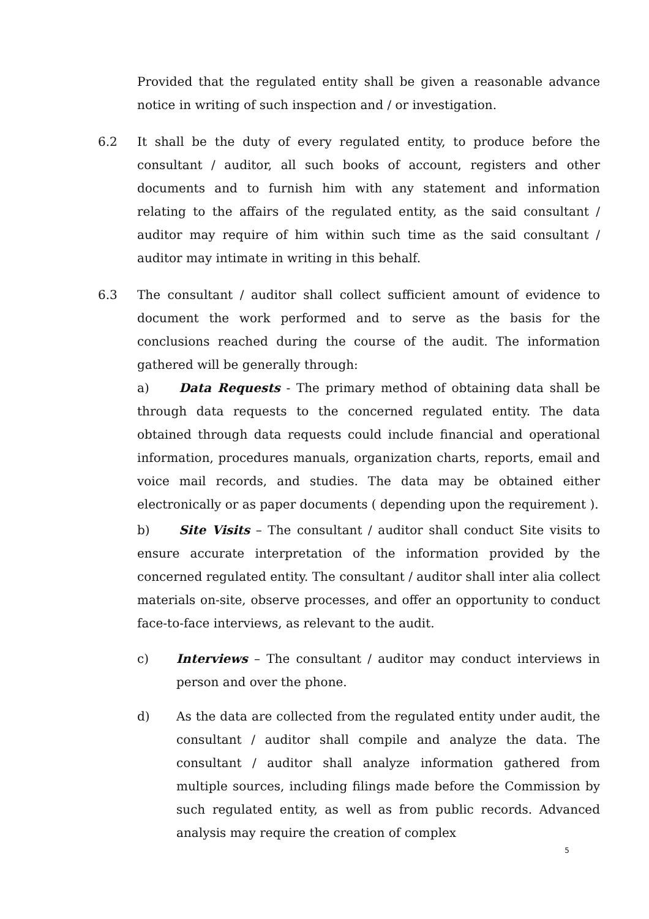Provided that the regulated entity shall be given a reasonable advance notice in writing of such inspection and / or investigation.
6.2 It shall be the duty of every regulated entity, to produce before the consultant / auditor, all such books of account, registers and other documents and to furnish him with any statement and information relating to the affairs of the regulated entity, as the said consultant / auditor may require of him within such time as the said consultant / auditor may intimate in writing in this behalf.
6.3 The consultant / auditor shall collect sufficient amount of evidence to document the work performed and to serve as the basis for the conclusions reached during the course of the audit. The information gathered will be generally through:
a) Data Requests - The primary method of obtaining data shall be through data requests to the concerned regulated entity. The data obtained through data requests could include financial and operational information, procedures manuals, organization charts, reports, email and voice mail records, and studies. The data may be obtained either electronically or as paper documents ( depending upon the requirement ).
b) Site Visits – The consultant / auditor shall conduct Site visits to ensure accurate interpretation of the information provided by the concerned regulated entity. The consultant / auditor shall inter alia collect materials on-site, observe processes, and offer an opportunity to conduct face-to-face interviews, as relevant to the audit.
c) Interviews – The consultant / auditor may conduct interviews in person and over the phone.
d) As the data are collected from the regulated entity under audit, the consultant / auditor shall compile and analyze the data. The consultant / auditor shall analyze information gathered from multiple sources, including filings made before the Commission by such regulated entity, as well as from public records. Advanced analysis may require the creation of complex
5